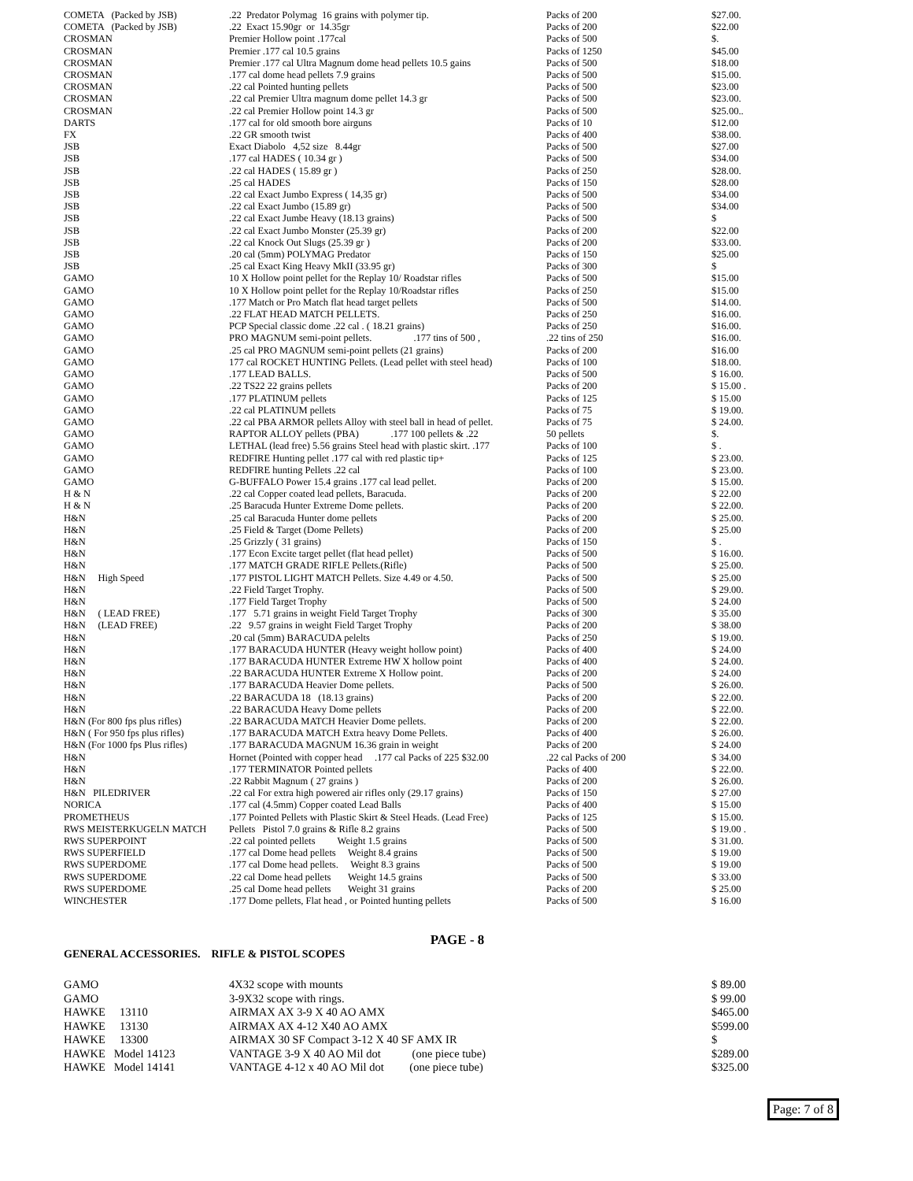| COMETA (Packed by JSB) | .22 Predator Polymag 16 grains with polymer tip. | Packs of 200 | $27.00. |
| COMETA (Packed by JSB) | .22 Exact 15.90gr or 14.35gr | Packs of 200 | $22.00 |
| CROSMAN | Premier Hollow point .177cal | Packs of 500 | $. |
| CROSMAN | Premier .177 cal 10.5 grains | Packs of 1250 | $45.00 |
| CROSMAN | Premier .177 cal Ultra Magnum dome head pellets 10.5 gains | Packs of 500 | $18.00 |
| CROSMAN | .177 cal dome head pellets 7.9 grains | Packs of 500 | $15.00. |
| CROSMAN | .22 cal Pointed hunting pellets | Packs of 500 | $23.00 |
| CROSMAN | .22 cal Premier Ultra magnum dome pellet 14.3 gr | Packs of 500 | $23.00. |
| CROSMAN | .22 cal Premier Hollow point 14.3 gr | Packs of 500 | $25.00.. |
| DARTS | .177 cal for old smooth bore airguns | Packs of 10 | $12.00 |
| FX | .22 GR smooth twist | Packs of 400 | $38.00. |
| JSB | Exact Diabolo 4,52 size 8.44gr | Packs of 500 | $27.00 |
| JSB | .177 cal HADES ( 10.34 gr ) | Packs of 500 | $34.00 |
| JSB | .22 cal HADES ( 15.89 gr ) | Packs of 250 | $28.00. |
| JSB | .25 cal HADES | Packs of 150 | $28.00 |
| JSB | .22 cal Exact Jumbo Express ( 14,35 gr) | Packs of 500 | $34.00 |
| JSB | .22 cal Exact Jumbo (15.89 gr) | Packs of 500 | $34.00 |
| JSB | .22 cal Exact Jumbe Heavy (18.13 grains) | Packs of 500 | $ |
| JSB | .22 cal Exact Jumbo Monster (25.39 gr) | Packs of 200 | $22.00 |
| JSB | .22 cal Knock Out Slugs (25.39 gr ) | Packs of 200 | $33.00. |
| JSB | .20 cal (5mm) POLYMAG Predator | Packs of 150 | $25.00 |
| JSB | .25 cal Exact King Heavy MkII (33.95 gr) | Packs of 300 | $ |
| GAMO | 10 X Hollow point pellet for the Replay 10/ Roadstar rifles | Packs of 500 | $15.00 |
| GAMO | 10 X Hollow point pellet for the Replay 10/Roadstar rifles | Packs of 250 | $15.00 |
| GAMO | .177 Match or Pro Match flat head target pellets | Packs of 500 | $14.00. |
| GAMO | .22 FLAT HEAD MATCH PELLETS. | Packs of 250 | $16.00. |
| GAMO | PCP Special classic dome .22 cal . ( 18.21 grains) | Packs of 250 | $16.00. |
| GAMO | PRO MAGNUM semi-point pellets. .177 tins of 500 , | .22 tins of 250 | $16.00. |
| GAMO | .25 cal PRO MAGNUM semi-point pellets (21 grains) | Packs of 200 | $16.00 |
| GAMO | 177 cal ROCKET HUNTING Pellets. (Lead pellet with steel head) | Packs of 100 | $18.00. |
| GAMO | .177 LEAD BALLS. | Packs of 500 | $ 16.00. |
| GAMO | .22 TS22 22 grains pellets | Packs of 200 | $ 15.00 . |
| GAMO | .177 PLATINUM pellets | Packs of 125 | $ 15.00 |
| GAMO | .22 cal PLATINUM pellets | Packs of 75 | $ 19.00. |
| GAMO | .22 cal PBA ARMOR pellets Alloy with steel ball in head of pellet. | Packs of 75 | $ 24.00. |
| GAMO | RAPTOR ALLOY pellets (PBA) .177 100 pellets & .22 | 50 pellets | $. |
| GAMO | LETHAL (lead free) 5.56 grains Steel head with plastic skirt. .177 | Packs of 100 | $ . |
| GAMO | REDFIRE Hunting pellet .177 cal with red plastic tip+ | Packs of 125 | $ 23.00. |
| GAMO | REDFIRE hunting Pellets .22 cal | Packs of 100 | $ 23.00. |
| GAMO | G-BUFFALO Power 15.4 grains .177 cal lead pellet. | Packs of 200 | $ 15.00. |
| H & N | .22 cal Copper coated lead pellets, Baracuda. | Packs of 200 | $ 22.00 |
| H & N | .25 Baracuda Hunter Extreme Dome pellets. | Packs of 200 | $ 22.00. |
| H&N | .25 cal Baracuda Hunter dome pellets | Packs of 200 | $ 25.00. |
| H&N | .25 Field & Target (Dome Pellets) | Packs of 200 | $ 25.00 |
| H&N | .25 Grizzly ( 31 grains) | Packs of 150 | $ . |
| H&N | .177 Econ Excite target pellet (flat head pellet) | Packs of 500 | $ 16.00. |
| H&N | .177 MATCH GRADE RIFLE Pellets.(Rifle) | Packs of 500 | $ 25.00. |
| H&N High Speed | .177 PISTOL LIGHT MATCH Pellets. Size 4.49 or 4.50. | Packs of 500 | $ 25.00 |
| H&N | .22 Field Target Trophy. | Packs of 500 | $ 29.00. |
| H&N | .177 Field Target Trophy | Packs of 500 | $ 24.00 |
| H&N ( LEAD FREE) | .177 5.71 grains in weight Field Target Trophy | Packs of 300 | $ 35.00 |
| H&N (LEAD FREE) | .22 9.57 grains in weight Field Target Trophy | Packs of 200 | $ 38.00 |
| H&N | .20 cal (5mm) BARACUDA pelelts | Packs of 250 | $ 19.00. |
| H&N | .177 BARACUDA HUNTER (Heavy weight hollow point) | Packs of 400 | $ 24.00 |
| H&N | .177 BARACUDA HUNTER Extreme HW X hollow point | Packs of 400 | $ 24.00. |
| H&N | .22 BARACUDA HUNTER Extreme X Hollow point. | Packs of 200 | $ 24.00 |
| H&N | .177 BARACUDA Heavier Dome pellets. | Packs of 500 | $ 26.00. |
| H&N | .22 BARACUDA 18 (18.13 grains) | Packs of 200 | $ 22.00. |
| H&N | .22 BARACUDA Heavy Dome pellets | Packs of 200 | $ 22.00. |
| H&N (For 800 fps plus rifles) | .22 BARACUDA MATCH Heavier Dome pellets. | Packs of 200 | $ 22.00. |
| H&N ( For 950 fps plus rifles) | .177 BARACUDA MATCH Extra heavy Dome Pellets. | Packs of 400 | $ 26.00. |
| H&N (For 1000 fps Plus rifles) | .177 BARACUDA MAGNUM 16.36 grain in weight | Packs of 200 | $ 24.00 |
| H&N | Hornet (Pointed with copper head .177 cal Packs of 225 $32.00 | .22 cal Packs of 200 | $ 34.00 |
| H&N | .177 TERMINATOR Pointed pellets | Packs of 400 | $ 22.00. |
| H&N | .22 Rabbit Magnum ( 27 grains ) | Packs of 200 | $ 26.00. |
| H&N PILEDRIVER | .22 cal For extra high powered air rifles only (29.17 grains) | Packs of 150 | $ 27.00 |
| NORICA | .177 cal (4.5mm) Copper coated Lead Balls | Packs of 400 | $ 15.00 |
| PROMETHEUS | .177 Pointed Pellets with Plastic Skirt & Steel Heads. (Lead Free) | Packs of 125 | $ 15.00. |
| RWS MEISTERKUGELN MATCH | Pellets Pistol 7.0 grains & Rifle 8.2 grains | Packs of 500 | $ 19.00 . |
| RWS SUPERPOINT | .22 cal pointed pellets Weight 1.5 grains | Packs of 500 | $ 31.00. |
| RWS SUPERFIELD | .177 cal Dome head pellets Weight 8.4 grains | Packs of 500 | $ 19.00 |
| RWS SUPERDOME | .177 cal Dome head pellets. Weight 8.3 grains | Packs of 500 | $ 19.00 |
| RWS SUPERDOME | .22 cal Dome head pellets Weight 14.5 grains | Packs of 500 | $ 33.00 |
| RWS SUPERDOME | .25 cal Dome head pellets Weight 31 grains | Packs of 200 | $ 25.00 |
| WINCHESTER | .177 Dome pellets, Flat head , or Pointed hunting pellets | Packs of 500 | $ 16.00 |
PAGE - 8
GENERAL ACCESSORIES. RIFLE & PISTOL SCOPES
| GAMO | 4X32 scope with mounts | $ 89.00 |
| GAMO | 3-9X32 scope with rings. | $ 99.00 |
| HAWKE 13110 | AIRMAX AX 3-9 X 40 AO AMX | $465.00 |
| HAWKE 13130 | AIRMAX AX 4-12 X40 AO AMX | $599.00 |
| HAWKE 13300 | AIRMAX 30 SF Compact 3-12 X 40 SF AMX IR | $ |
| HAWKE Model 14123 | VANTAGE 3-9 X 40 AO Mil dot (one piece tube) | $289.00 |
| HAWKE Model 14141 | VANTAGE 4-12 x 40 AO Mil dot (one piece tube) | $325.00 |
Page: 7 of 8